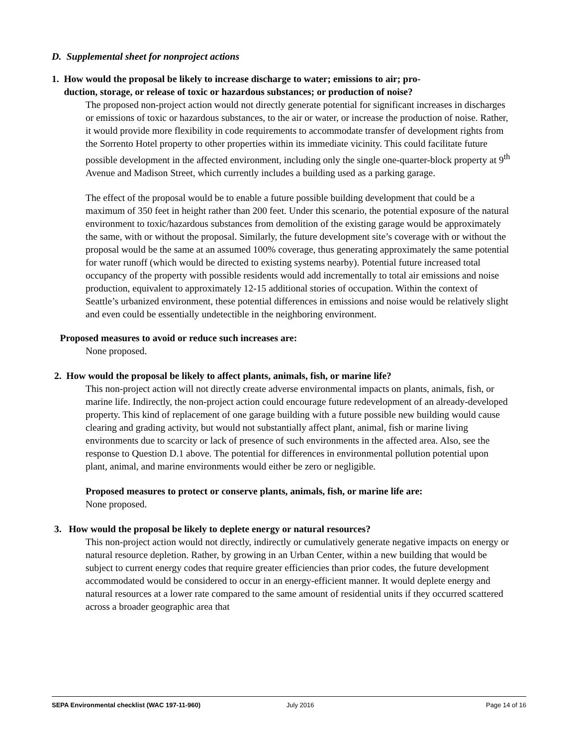D. Supplemental sheet for nonproject actions
1. How would the proposal be likely to increase discharge to water; emissions to air; pro-
duction, storage, or release of toxic or hazardous substances; or production of noise?
The proposed non-project action would not directly generate potential for significant increases in discharges or emissions of toxic or hazardous substances, to the air or water, or increase the production of noise. Rather, it would provide more flexibility in code requirements to accommodate transfer of development rights from the Sorrento Hotel property to other properties within its immediate vicinity. This could facilitate future possible development in the affected environment, including only the single one-quarter-block property at 9<sup>th</sup> Avenue and Madison Street, which currently includes a building used as a parking garage.
The effect of the proposal would be to enable a future possible building development that could be a maximum of 350 feet in height rather than 200 feet. Under this scenario, the potential exposure of the natural environment to toxic/hazardous substances from demolition of the existing garage would be approximately the same, with or without the proposal. Similarly, the future development site’s coverage with or without the proposal would be the same at an assumed 100% coverage, thus generating approximately the same potential for water runoff (which would be directed to existing systems nearby). Potential future increased total occupancy of the property with possible residents would add incrementally to total air emissions and noise production, equivalent to approximately 12-15 additional stories of occupation. Within the context of Seattle’s urbanized environment, these potential differences in emissions and noise would be relatively slight and even could be essentially undetectible in the neighboring environment.
Proposed measures to avoid or reduce such increases are:
None proposed.
2. How would the proposal be likely to affect plants, animals, fish, or marine life?
This non-project action will not directly create adverse environmental impacts on plants, animals, fish, or marine life. Indirectly, the non-project action could encourage future redevelopment of an already-developed property. This kind of replacement of one garage building with a future possible new building would cause clearing and grading activity, but would not substantially affect plant, animal, fish or marine living environments due to scarcity or lack of presence of such environments in the affected area. Also, see the response to Question D.1 above. The potential for differences in environmental pollution potential upon plant, animal, and marine environments would either be zero or negligible.
Proposed measures to protect or conserve plants, animals, fish, or marine life are:
None proposed.
3. How would the proposal be likely to deplete energy or natural resources?
This non-project action would not directly, indirectly or cumulatively generate negative impacts on energy or natural resource depletion. Rather, by growing in an Urban Center, within a new building that would be subject to current energy codes that require greater efficiencies than prior codes, the future development accommodated would be considered to occur in an energy-efficient manner. It would deplete energy and natural resources at a lower rate compared to the same amount of residential units if they occurred scattered across a broader geographic area that
SEPA Environmental checklist (WAC 197-11-960) July 2016 Page 14 of 16